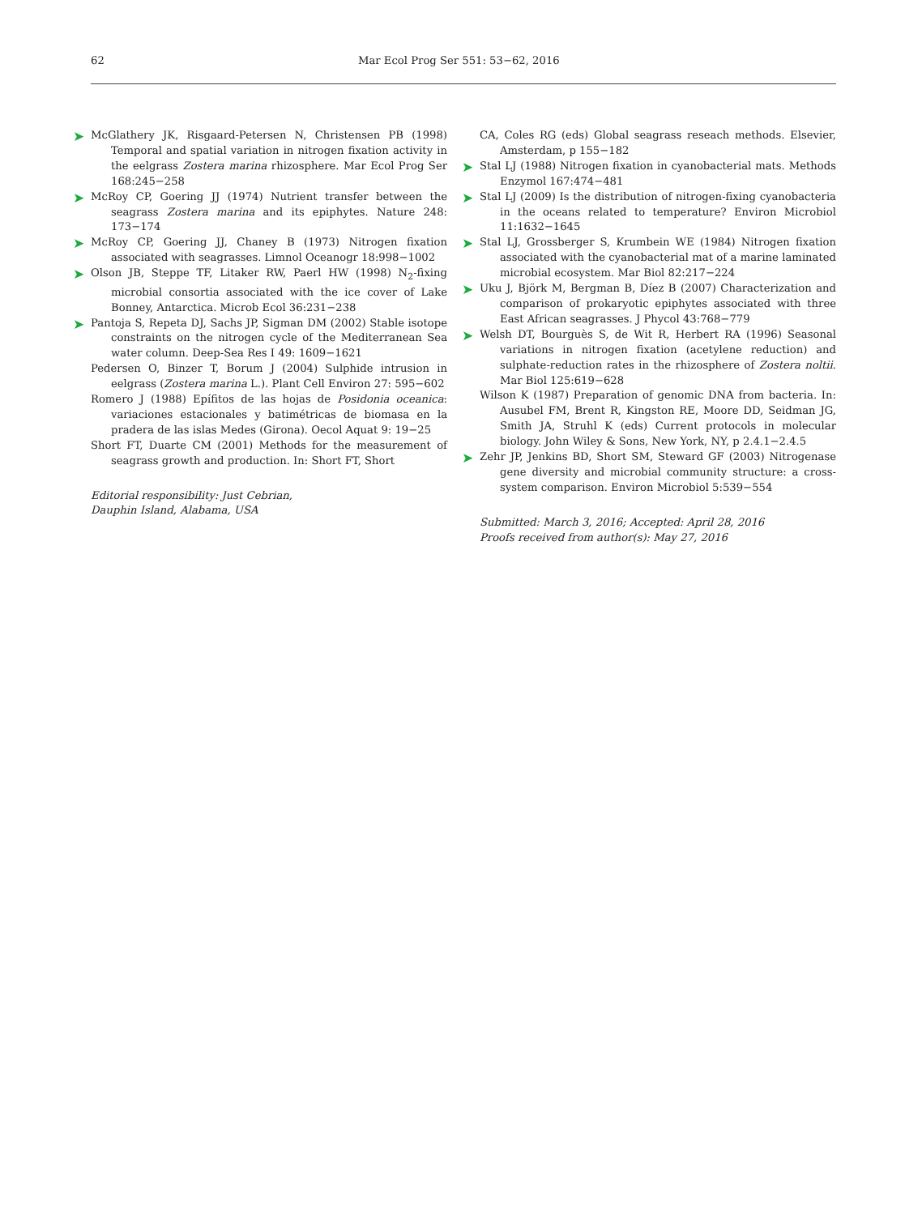62 Mar Ecol Prog Ser 551: 53−62, 2016
➤ McGlathery JK, Risgaard-Petersen N, Christensen PB (1998) Temporal and spatial variation in nitrogen fixation activity in the eelgrass Zostera marina rhizosphere. Mar Ecol Prog Ser 168:245−258
➤ McRoy CP, Goering JJ (1974) Nutrient transfer between the seagrass Zostera marina and its epiphytes. Nature 248: 173−174
➤ McRoy CP, Goering JJ, Chaney B (1973) Nitrogen fixation associated with seagrasses. Limnol Oceanogr 18:998−1002
➤ Olson JB, Steppe TF, Litaker RW, Paerl HW (1998) N<sub>2</sub>-fixing microbial consortia associated with the ice cover of Lake Bonney, Antarctica. Microb Ecol 36:231−238
➤ Pantoja S, Repeta DJ, Sachs JP, Sigman DM (2002) Stable isotope constraints on the nitrogen cycle of the Mediterranean Sea water column. Deep-Sea Res I 49: 1609−1621
Pedersen O, Binzer T, Borum J (2004) Sulphide intrusion in eelgrass (Zostera marina L.). Plant Cell Environ 27: 595−602
Romero J (1988) Epífitos de las hojas de Posidonia oceanica: variaciones estacionales y batimétricas de biomasa en la pradera de las islas Medes (Girona). Oecol Aquat 9: 19−25
Short FT, Duarte CM (2001) Methods for the measurement of seagrass growth and production. In: Short FT, Short
Editorial responsibility: Just Cebrian,
Dauphin Island, Alabama, USA
CA, Coles RG (eds) Global seagrass reseach methods. Elsevier, Amsterdam, p 155−182
➤ Stal LJ (1988) Nitrogen fixation in cyanobacterial mats. Methods Enzymol 167:474−481
➤ Stal LJ (2009) Is the distribution of nitrogen-fixing cyanobacteria in the oceans related to temperature? Environ Microbiol 11:1632−1645
➤ Stal LJ, Grossberger S, Krumbein WE (1984) Nitrogen fixation associated with the cyanobacterial mat of a marine laminated microbial ecosystem. Mar Biol 82:217−224
➤ Uku J, Björk M, Bergman B, Díez B (2007) Characterization and comparison of prokaryotic epiphytes associated with three East African seagrasses. J Phycol 43:768−779
➤ Welsh DT, Bourguès S, de Wit R, Herbert RA (1996) Seasonal variations in nitrogen fixation (acetylene reduction) and sulphate-reduction rates in the rhizosphere of Zostera noltii. Mar Biol 125:619−628
Wilson K (1987) Preparation of genomic DNA from bacteria. In: Ausubel FM, Brent R, Kingston RE, Moore DD, Seidman JG, Smith JA, Struhl K (eds) Current protocols in molecular biology. John Wiley & Sons, New York, NY, p 2.4.1−2.4.5
➤ Zehr JP, Jenkins BD, Short SM, Steward GF (2003) Nitrogenase gene diversity and microbial community structure: a cross-system comparison. Environ Microbiol 5:539−554
Submitted: March 3, 2016; Accepted: April 28, 2016
Proofs received from author(s): May 27, 2016